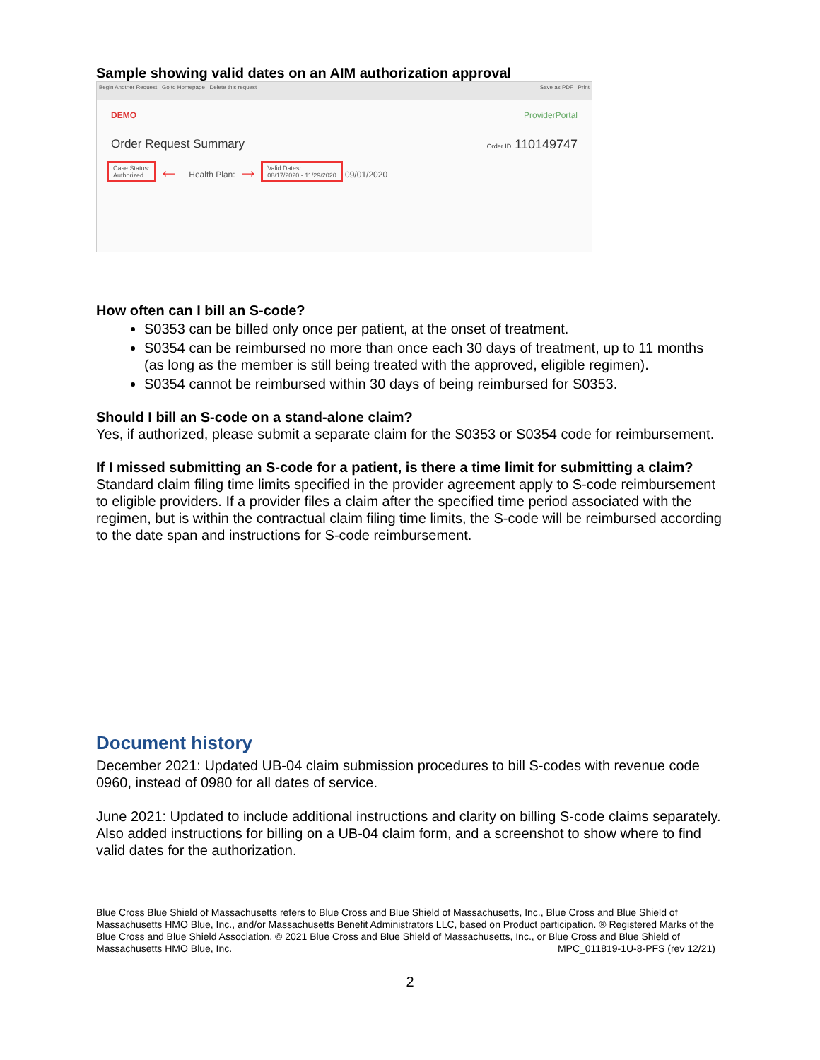Sample showing valid dates on an AIM authorization approval
Begin Another Request Go to Homepage Delete this request Save as PDF Print
DEMO ProviderPortal
Order Request Summary Order ID 110149747
Case Status:
Authorized ← Health Plan: → Valid Dates:
08/17/2020 - 11/29/2020 09/01/2020
How often can I bill an S-code?
S0353 can be billed only once per patient, at the onset of treatment.
S0354 can be reimbursed no more than once each 30 days of treatment, up to 11 months (as long as the member is still being treated with the approved, eligible regimen).
S0354 cannot be reimbursed within 30 days of being reimbursed for S0353.
Should I bill an S-code on a stand-alone claim?
Yes, if authorized, please submit a separate claim for the S0353 or S0354 code for reimbursement.
If I missed submitting an S-code for a patient, is there a time limit for submitting a claim?
Standard claim filing time limits specified in the provider agreement apply to S-code reimbursement to eligible providers. If a provider files a claim after the specified time period associated with the regimen, but is within the contractual claim filing time limits, the S-code will be reimbursed according to the date span and instructions for S-code reimbursement.
Document history
December 2021: Updated UB-04 claim submission procedures to bill S-codes with revenue code 0960, instead of 0980 for all dates of service.
June 2021: Updated to include additional instructions and clarity on billing S-code claims separately. Also added instructions for billing on a UB-04 claim form, and a screenshot to show where to find valid dates for the authorization.
Blue Cross Blue Shield of Massachusetts refers to Blue Cross and Blue Shield of Massachusetts, Inc., Blue Cross and Blue Shield of Massachusetts HMO Blue, Inc., and/or Massachusetts Benefit Administrators LLC, based on Product participation. ® Registered Marks of the Blue Cross and Blue Shield Association. © 2021 Blue Cross and Blue Shield of Massachusetts, Inc., or Blue Cross and Blue Shield of Massachusetts HMO Blue, Inc. MPC_011819-1U-8-PFS (rev 12/21)
2